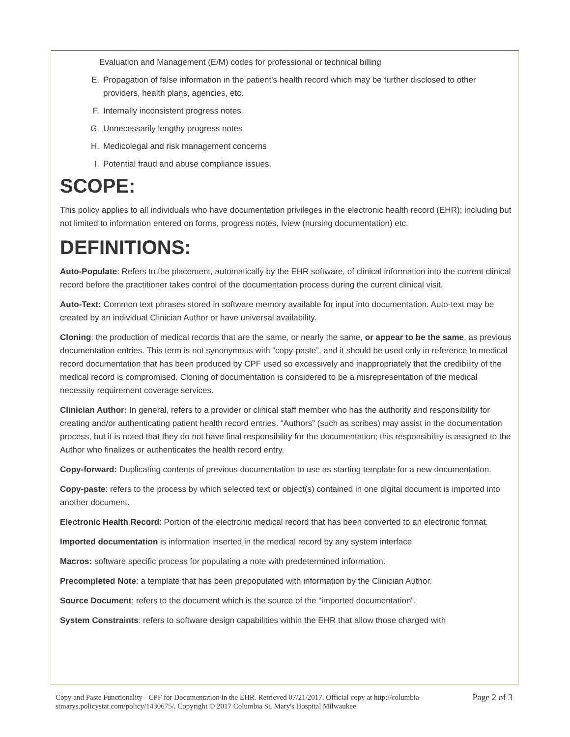Evaluation and Management (E/M) codes for professional or technical billing
E. Propagation of false information in the patient’s health record which may be further disclosed to other providers, health plans, agencies, etc.
F. Internally inconsistent progress notes
G. Unnecessarily lengthy progress notes
H. Medicolegal and risk management concerns
I. Potential fraud and abuse compliance issues.
SCOPE:
This policy applies to all individuals who have documentation privileges in the electronic health record (EHR); including but not limited to information entered on forms, progress notes, Iview (nursing documentation) etc.
DEFINITIONS:
Auto-Populate: Refers to the placement, automatically by the EHR software, of clinical information into the current clinical record before the practitioner takes control of the documentation process during the current clinical visit.
Auto-Text: Common text phrases stored in software memory available for input into documentation. Auto-text may be created by an individual Clinician Author or have universal availability.
Cloning: the production of medical records that are the same, or nearly the same, or appear to be the same, as previous documentation entries. This term is not synonymous with “copy-paste”, and it should be used only in reference to medical record documentation that has been produced by CPF used so excessively and inappropriately that the credibility of the medical record is compromised. Cloning of documentation is considered to be a misrepresentation of the medical necessity requirement coverage services.
Clinician Author: In general, refers to a provider or clinical staff member who has the authority and responsibility for creating and/or authenticating patient health record entries. “Authors” (such as scribes) may assist in the documentation process, but it is noted that they do not have final responsibility for the documentation; this responsibility is assigned to the Author who finalizes or authenticates the health record entry.
Copy-forward: Duplicating contents of previous documentation to use as starting template for a new documentation.
Copy-paste: refers to the process by which selected text or object(s) contained in one digital document is imported into another document.
Electronic Health Record: Portion of the electronic medical record that has been converted to an electronic format.
Imported documentation is information inserted in the medical record by any system interface
Macros: software specific process for populating a note with predetermined information.
Precompleted Note: a template that has been prepopulated with information by the Clinician Author.
Source Document: refers to the document which is the source of the “imported documentation”.
System Constraints: refers to software design capabilities within the EHR that allow those charged with
Copy and Paste Functionality - CPF for Documentation in the EHR. Retrieved 07/21/2017. Official copy at http://columbia-stmarys.policystat.com/policy/1430675/. Copyright © 2017 Columbia St. Mary's Hospital Milwaukee
Page 2 of 3